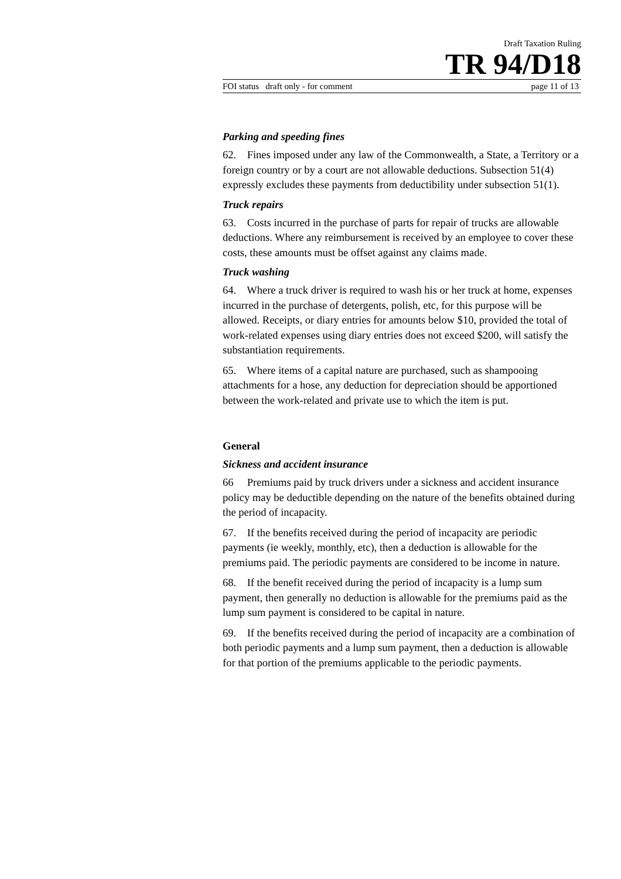Draft Taxation Ruling
TR 94/D18
FOI status draft only - for comment page 11 of 13
Parking and speeding fines
62. Fines imposed under any law of the Commonwealth, a State, a Territory or a foreign country or by a court are not allowable deductions. Subsection 51(4) expressly excludes these payments from deductibility under subsection 51(1).
Truck repairs
63. Costs incurred in the purchase of parts for repair of trucks are allowable deductions. Where any reimbursement is received by an employee to cover these costs, these amounts must be offset against any claims made.
Truck washing
64. Where a truck driver is required to wash his or her truck at home, expenses incurred in the purchase of detergents, polish, etc, for this purpose will be allowed. Receipts, or diary entries for amounts below $10, provided the total of work-related expenses using diary entries does not exceed $200, will satisfy the substantiation requirements.
65. Where items of a capital nature are purchased, such as shampooing attachments for a hose, any deduction for depreciation should be apportioned between the work-related and private use to which the item is put.
General
Sickness and accident insurance
66 Premiums paid by truck drivers under a sickness and accident insurance policy may be deductible depending on the nature of the benefits obtained during the period of incapacity.
67. If the benefits received during the period of incapacity are periodic payments (ie weekly, monthly, etc), then a deduction is allowable for the premiums paid. The periodic payments are considered to be income in nature.
68. If the benefit received during the period of incapacity is a lump sum payment, then generally no deduction is allowable for the premiums paid as the lump sum payment is considered to be capital in nature.
69. If the benefits received during the period of incapacity are a combination of both periodic payments and a lump sum payment, then a deduction is allowable for that portion of the premiums applicable to the periodic payments.